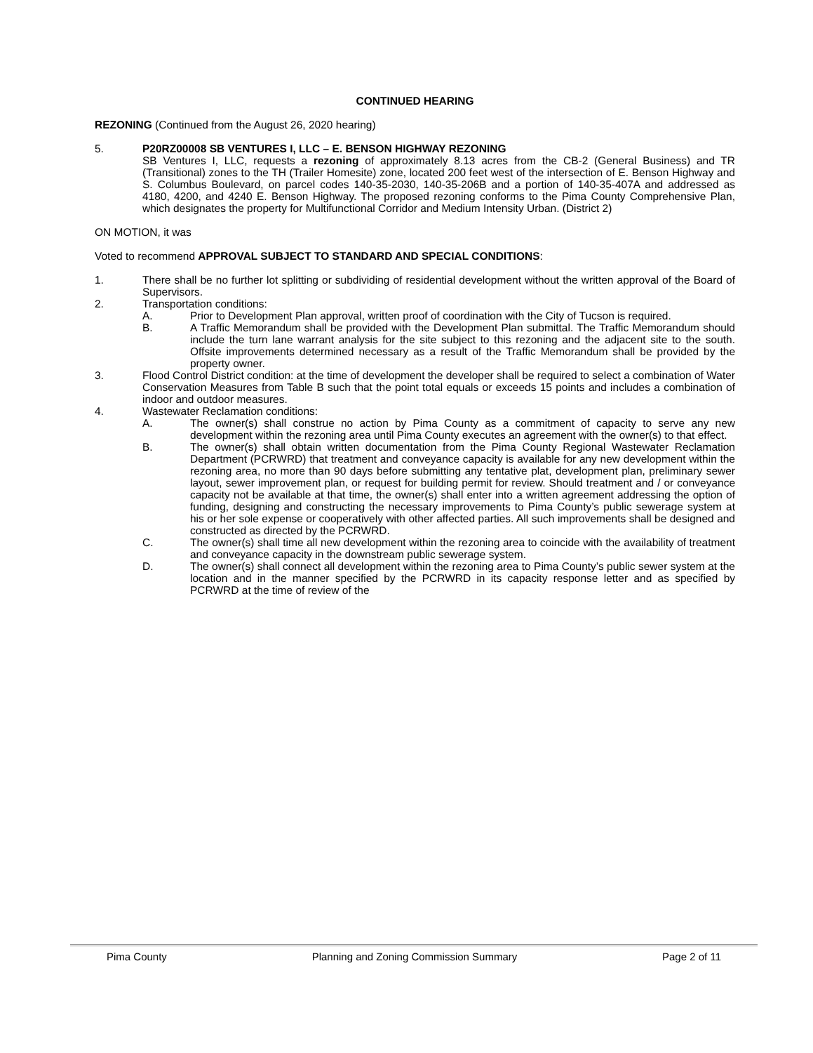CONTINUED HEARING
REZONING (Continued from the August 26, 2020 hearing)
5. P20RZ00008 SB VENTURES I, LLC – E. BENSON HIGHWAY REZONING
SB Ventures I, LLC, requests a rezoning of approximately 8.13 acres from the CB-2 (General Business) and TR (Transitional) zones to the TH (Trailer Homesite) zone, located 200 feet west of the intersection of E. Benson Highway and S. Columbus Boulevard, on parcel codes 140-35-2030, 140-35-206B and a portion of 140-35-407A and addressed as 4180, 4200, and 4240 E. Benson Highway. The proposed rezoning conforms to the Pima County Comprehensive Plan, which designates the property for Multifunctional Corridor and Medium Intensity Urban. (District 2)
ON MOTION, it was
Voted to recommend APPROVAL SUBJECT TO STANDARD AND SPECIAL CONDITIONS:
1. There shall be no further lot splitting or subdividing of residential development without the written approval of the Board of Supervisors.
2. Transportation conditions:
A. Prior to Development Plan approval, written proof of coordination with the City of Tucson is required.
B. A Traffic Memorandum shall be provided with the Development Plan submittal. The Traffic Memorandum should include the turn lane warrant analysis for the site subject to this rezoning and the adjacent site to the south. Offsite improvements determined necessary as a result of the Traffic Memorandum shall be provided by the property owner.
3. Flood Control District condition: at the time of development the developer shall be required to select a combination of Water Conservation Measures from Table B such that the point total equals or exceeds 15 points and includes a combination of indoor and outdoor measures.
4. Wastewater Reclamation conditions:
A. The owner(s) shall construe no action by Pima County as a commitment of capacity to serve any new development within the rezoning area until Pima County executes an agreement with the owner(s) to that effect.
B. The owner(s) shall obtain written documentation from the Pima County Regional Wastewater Reclamation Department (PCRWRD) that treatment and conveyance capacity is available for any new development within the rezoning area, no more than 90 days before submitting any tentative plat, development plan, preliminary sewer layout, sewer improvement plan, or request for building permit for review. Should treatment and / or conveyance capacity not be available at that time, the owner(s) shall enter into a written agreement addressing the option of funding, designing and constructing the necessary improvements to Pima County’s public sewerage system at his or her sole expense or cooperatively with other affected parties. All such improvements shall be designed and constructed as directed by the PCRWRD.
C. The owner(s) shall time all new development within the rezoning area to coincide with the availability of treatment and conveyance capacity in the downstream public sewerage system.
D. The owner(s) shall connect all development within the rezoning area to Pima County’s public sewer system at the location and in the manner specified by the PCRWRD in its capacity response letter and as specified by PCRWRD at the time of review of the
Pima County Planning and Zoning Commission Summary Page 2 of 11